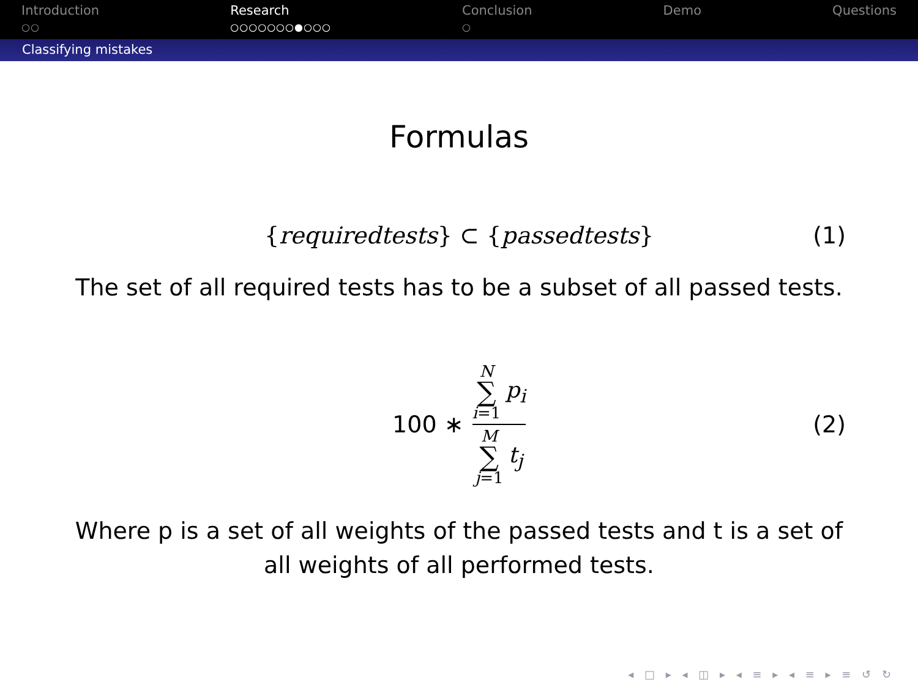Introduction
○○
Research
○○○○○○○●○○○
Conclusion
○
Demo Questions
Classifying mistakes
Formulas
{requiredtests} ⊂ {passedtests} (1)
The set of all required tests has to be a subset of all passed tests.
100 ∗ N
∑
i=1 p<sub>i</sub> M
∑
j=1 t<sub>j</sub> (2)
Where p is a set of all weights of the passed tests and t is a set of
all weights of all performed tests.
◂ □ ▸ ◂ ◫ ▸ ◂ ≡ ▸ ◂ ≡ ▸ ≡ ↺ ↻